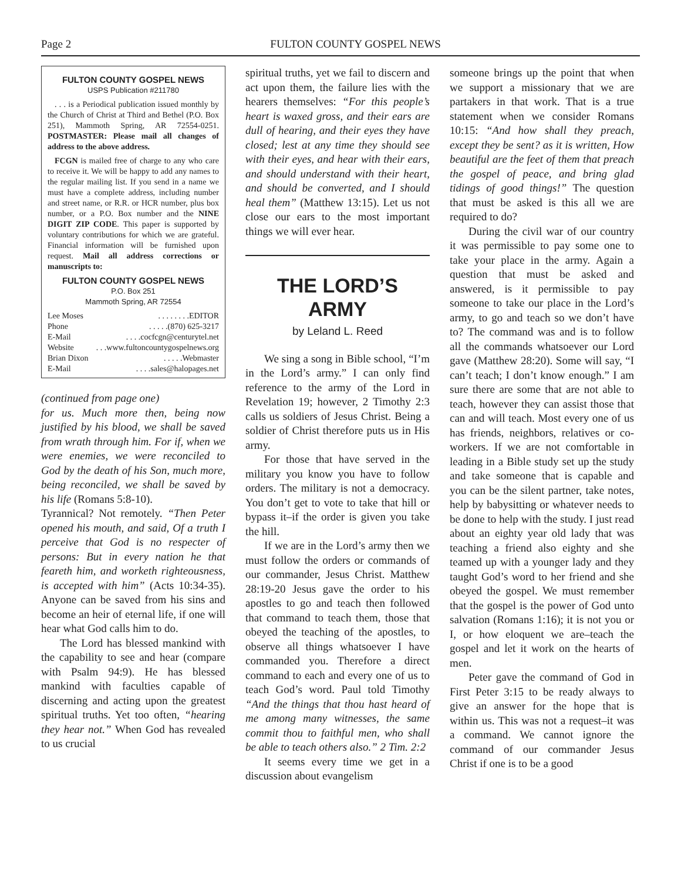Page 2 FULTON COUNTY GOSPEL NEWS
FULTON COUNTY GOSPEL NEWS
USPS Publication #211780
. . . is a Periodical publication issued monthly by the Church of Christ at Third and Bethel (P.O. Box 251), Mammoth Spring, AR 72554-0251. POSTMASTER: Please mail all changes of address to the above address.
FCGN is mailed free of charge to any who care to receive it. We will be happy to add any names to the regular mailing list. If you send in a name we must have a complete address, including number and street name, or R.R. or HCR number, plus box number, or a P.O. Box number and the NINE DIGIT ZIP CODE. This paper is supported by voluntary contributions for which we are grateful. Financial information will be furnished upon request. Mail all address corrections or manuscripts to:
FULTON COUNTY GOSPEL NEWS
P.O. Box 251
Mammoth Spring, AR 72554
Lee Moses. . . . . . . .EDITOR
Phone. . . . .(870) 625-3217
E-Mail. . . .cocfcgn@centurytel.net
Website. . .www.fultoncountygospelnews.org
Brian Dixon. . . . .Webmaster
E-Mail. . . .sales@halopages.net
(continued from page one)
for us. Much more then, being now justified by his blood, we shall be saved from wrath through him. For if, when we were enemies, we were reconciled to God by the death of his Son, much more, being reconciled, we shall be saved by his life (Romans 5:8-10).
Tyrannical? Not remotely. “Then Peter opened his mouth, and said, Of a truth I perceive that God is no respecter of persons: But in every nation he that feareth him, and worketh righteousness, is accepted with him” (Acts 10:34-35). Anyone can be saved from his sins and become an heir of eternal life, if one will hear what God calls him to do.
The Lord has blessed mankind with the capability to see and hear (compare with Psalm 94:9). He has blessed mankind with faculties capable of discerning and acting upon the greatest spiritual truths. Yet too often, “hearing they hear not.” When God has revealed to us crucial
spiritual truths, yet we fail to discern and act upon them, the failure lies with the hearers themselves: “For this people’s heart is waxed gross, and their ears are dull of hearing, and their eyes they have closed; lest at any time they should see with their eyes, and hear with their ears, and should understand with their heart, and should be converted, and I should heal them” (Matthew 13:15). Let us not close our ears to the most important things we will ever hear.
THE LORD’S
ARMY
by Leland L. Reed
We sing a song in Bible school, “I’m in the Lord’s army.” I can only find reference to the army of the Lord in Revelation 19; however, 2 Timothy 2:3 calls us soldiers of Jesus Christ. Being a soldier of Christ therefore puts us in His army.
For those that have served in the military you know you have to follow orders. The military is not a democracy. You don’t get to vote to take that hill or bypass it–if the order is given you take the hill.
If we are in the Lord’s army then we must follow the orders or commands of our commander, Jesus Christ. Matthew 28:19-20 Jesus gave the order to his apostles to go and teach then followed that command to teach them, those that obeyed the teaching of the apostles, to observe all things whatsoever I have commanded you. Therefore a direct command to each and every one of us to teach God’s word. Paul told Timothy “And the things that thou hast heard of me among many witnesses, the same commit thou to faithful men, who shall be able to teach others also.” 2 Tim. 2:2
It seems every time we get in a discussion about evangelism
someone brings up the point that when we support a missionary that we are partakers in that work. That is a true statement when we consider Romans 10:15: “And how shall they preach, except they be sent? as it is written, How beautiful are the feet of them that preach the gospel of peace, and bring glad tidings of good things!” The question that must be asked is this all we are required to do?
During the civil war of our country it was permissible to pay some one to take your place in the army. Again a question that must be asked and answered, is it permissible to pay someone to take our place in the Lord’s army, to go and teach so we don’t have to? The command was and is to follow all the commands whatsoever our Lord gave (Matthew 28:20). Some will say, “I can’t teach; I don’t know enough.” I am sure there are some that are not able to teach, however they can assist those that can and will teach. Most every one of us has friends, neighbors, relatives or co-workers. If we are not comfortable in leading in a Bible study set up the study and take someone that is capable and you can be the silent partner, take notes, help by babysitting or whatever needs to be done to help with the study. I just read about an eighty year old lady that was teaching a friend also eighty and she teamed up with a younger lady and they taught God’s word to her friend and she obeyed the gospel. We must remember that the gospel is the power of God unto salvation (Romans 1:16); it is not you or I, or how eloquent we are–teach the gospel and let it work on the hearts of men.
Peter gave the command of God in First Peter 3:15 to be ready always to give an answer for the hope that is within us. This was not a request–it was a command. We cannot ignore the command of our commander Jesus Christ if one is to be a good